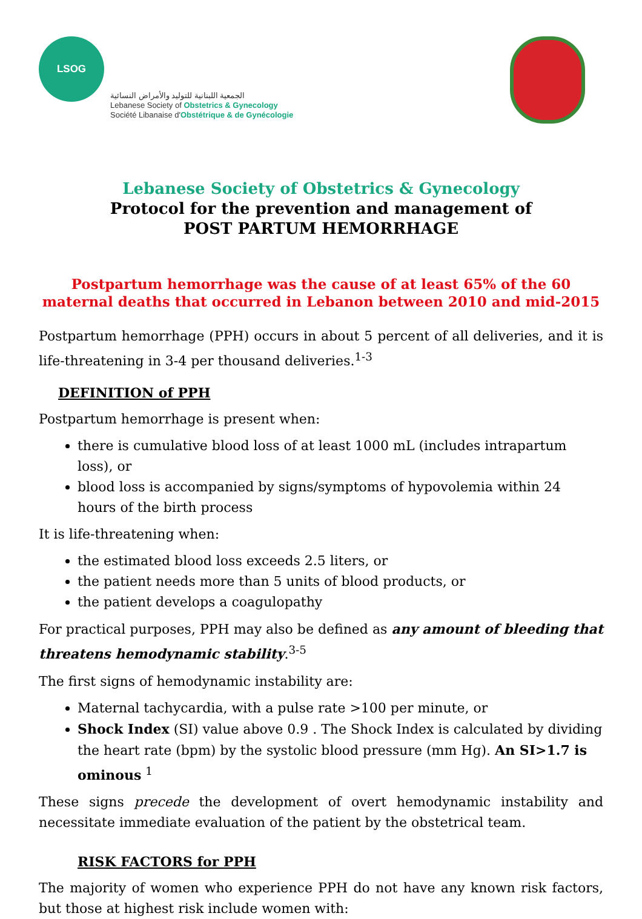LSOG
الجمعية اللبنانية للتوليد والأمراض النسائية
Lebanese Society of Obstetrics & Gynecology
Société Libanaise d'Obstétrique & de Gynécologie
Lebanese Society of Obstetrics & Gynecology
Protocol for the prevention and management of
POST PARTUM HEMORRHAGE
Postpartum hemorrhage was the cause of at least 65% of the 60 maternal deaths that occurred in Lebanon between 2010 and mid-2015
Postpartum hemorrhage (PPH) occurs in about 5 percent of all deliveries, and it is life-threatening in 3-4 per thousand deliveries.<sup>1-3</sup>
DEFINITION of PPH
Postpartum hemorrhage is present when:
there is cumulative blood loss of at least 1000 mL (includes intrapartum loss), or
blood loss is accompanied by signs/symptoms of hypovolemia within 24 hours of the birth process
It is life-threatening when:
the estimated blood loss exceeds 2.5 liters, or
the patient needs more than 5 units of blood products, or
the patient develops a coagulopathy
For practical purposes, PPH may also be defined as any amount of bleeding that threatens hemodynamic stability.<sup>3-5</sup>
The first signs of hemodynamic instability are:
Maternal tachycardia, with a pulse rate >100 per minute, or
Shock Index (SI) value above 0.9 . The Shock Index is calculated by dividing the heart rate (bpm) by the systolic blood pressure (mm Hg). An SI>1.7 is ominous <sup>1</sup>
These signs precede the development of overt hemodynamic instability and necessitate immediate evaluation of the patient by the obstetrical team.
RISK FACTORS for PPH
The majority of women who experience PPH do not have any known risk factors, but those at highest risk include women with: